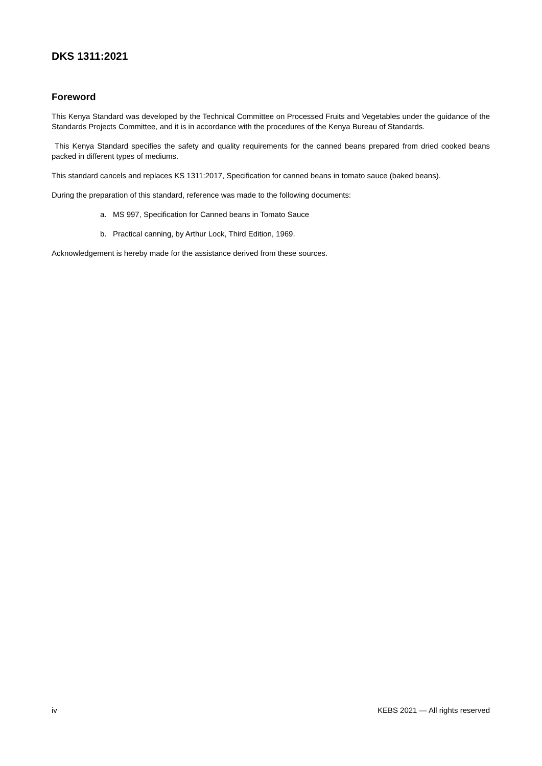DKS 1311:2021
Foreword
This Kenya Standard was developed by the Technical Committee on Processed Fruits and Vegetables under the guidance of the Standards Projects Committee, and it is in accordance with the procedures of the Kenya Bureau of Standards.
This Kenya Standard specifies the safety and quality requirements for the canned beans prepared from dried cooked beans packed in different types of mediums.
This standard cancels and replaces KS 1311:2017, Specification for canned beans in tomato sauce (baked beans).
During the preparation of this standard, reference was made to the following documents:
a. MS 997, Specification for Canned beans in Tomato Sauce
b. Practical canning, by Arthur Lock, Third Edition, 1969.
Acknowledgement is hereby made for the assistance derived from these sources.
iv KEBS 2021 — All rights reserved